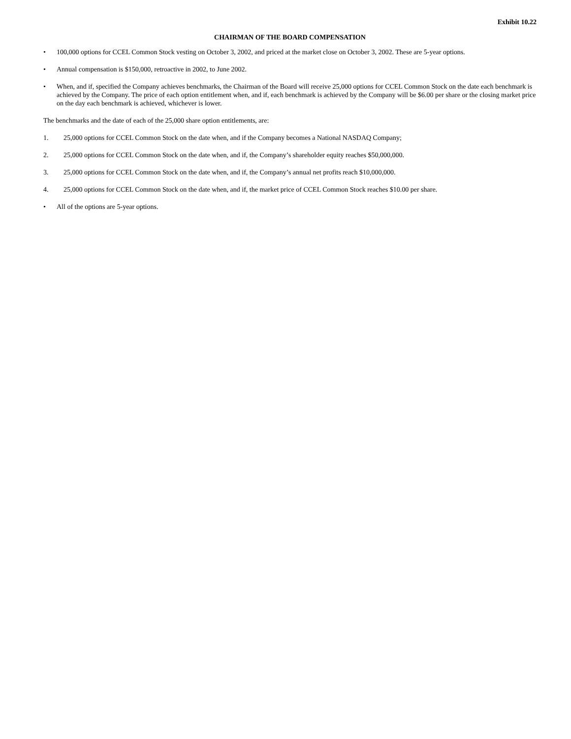Exhibit 10.22
CHAIRMAN OF THE BOARD COMPENSATION
• 100,000 options for CCEL Common Stock vesting on October 3, 2002, and priced at the market close on October 3, 2002. These are 5-year options.
• Annual compensation is $150,000, retroactive in 2002, to June 2002.
• When, and if, specified the Company achieves benchmarks, the Chairman of the Board will receive 25,000 options for CCEL Common Stock on the date each benchmark is achieved by the Company. The price of each option entitlement when, and if, each benchmark is achieved by the Company will be $6.00 per share or the closing market price on the day each benchmark is achieved, whichever is lower.
The benchmarks and the date of each of the 25,000 share option entitlements, are:
1. 25,000 options for CCEL Common Stock on the date when, and if the Company becomes a National NASDAQ Company;
2. 25,000 options for CCEL Common Stock on the date when, and if, the Company’s shareholder equity reaches $50,000,000.
3. 25,000 options for CCEL Common Stock on the date when, and if, the Company’s annual net profits reach $10,000,000.
4. 25,000 options for CCEL Common Stock on the date when, and if, the market price of CCEL Common Stock reaches $10.00 per share.
• All of the options are 5-year options.